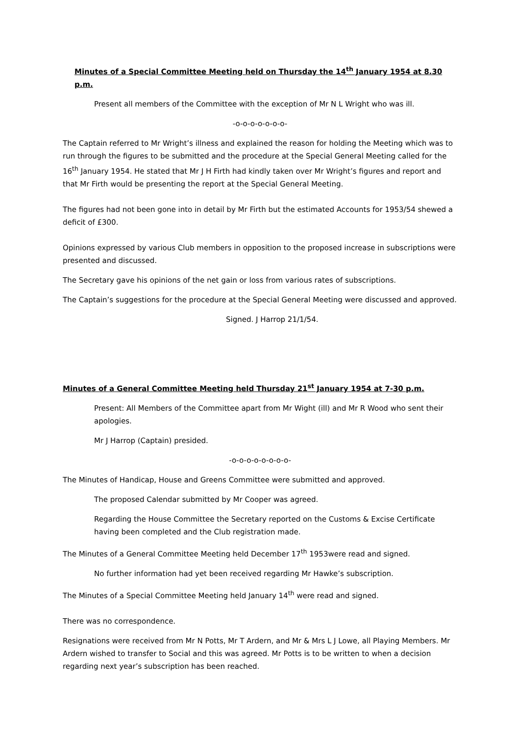Minutes of a Special Committee Meeting held on Thursday the 14<sup>th</sup> January 1954 at 8.30 p.m.
Present all members of the Committee with the exception of Mr N L Wright who was ill.
-o-o-o-o-o-o-o-
The Captain referred to Mr Wright’s illness and explained the reason for holding the Meeting which was to run through the figures to be submitted and the procedure at the Special General Meeting called for the 16<sup>th</sup> January 1954. He stated that Mr J H Firth had kindly taken over Mr Wright’s figures and report and that Mr Firth would be presenting the report at the Special General Meeting.
The figures had not been gone into in detail by Mr Firth but the estimated Accounts for 1953/54 shewed a deficit of £300.
Opinions expressed by various Club members in opposition to the proposed increase in subscriptions were presented and discussed.
The Secretary gave his opinions of the net gain or loss from various rates of subscriptions.
The Captain’s suggestions for the procedure at the Special General Meeting were discussed and approved.
Signed. J Harrop 21/1/54.
Minutes of a General Committee Meeting held Thursday 21<sup>st</sup> January 1954 at 7-30 p.m.
Present: All Members of the Committee apart from Mr Wight (ill) and Mr R Wood who sent their apologies.
Mr J Harrop (Captain) presided.
-o-o-o-o-o-o-o-o-
The Minutes of Handicap, House and Greens Committee were submitted and approved.
The proposed Calendar submitted by Mr Cooper was agreed.
Regarding the House Committee the Secretary reported on the Customs & Excise Certificate having been completed and the Club registration made.
The Minutes of a General Committee Meeting held December 17<sup>th</sup> 1953were read and signed.
No further information had yet been received regarding Mr Hawke’s subscription.
The Minutes of a Special Committee Meeting held January 14<sup>th</sup> were read and signed.
There was no correspondence.
Resignations were received from Mr N Potts, Mr T Ardern, and Mr & Mrs L J Lowe, all Playing Members. Mr Ardern wished to transfer to Social and this was agreed. Mr Potts is to be written to when a decision regarding next year’s subscription has been reached.